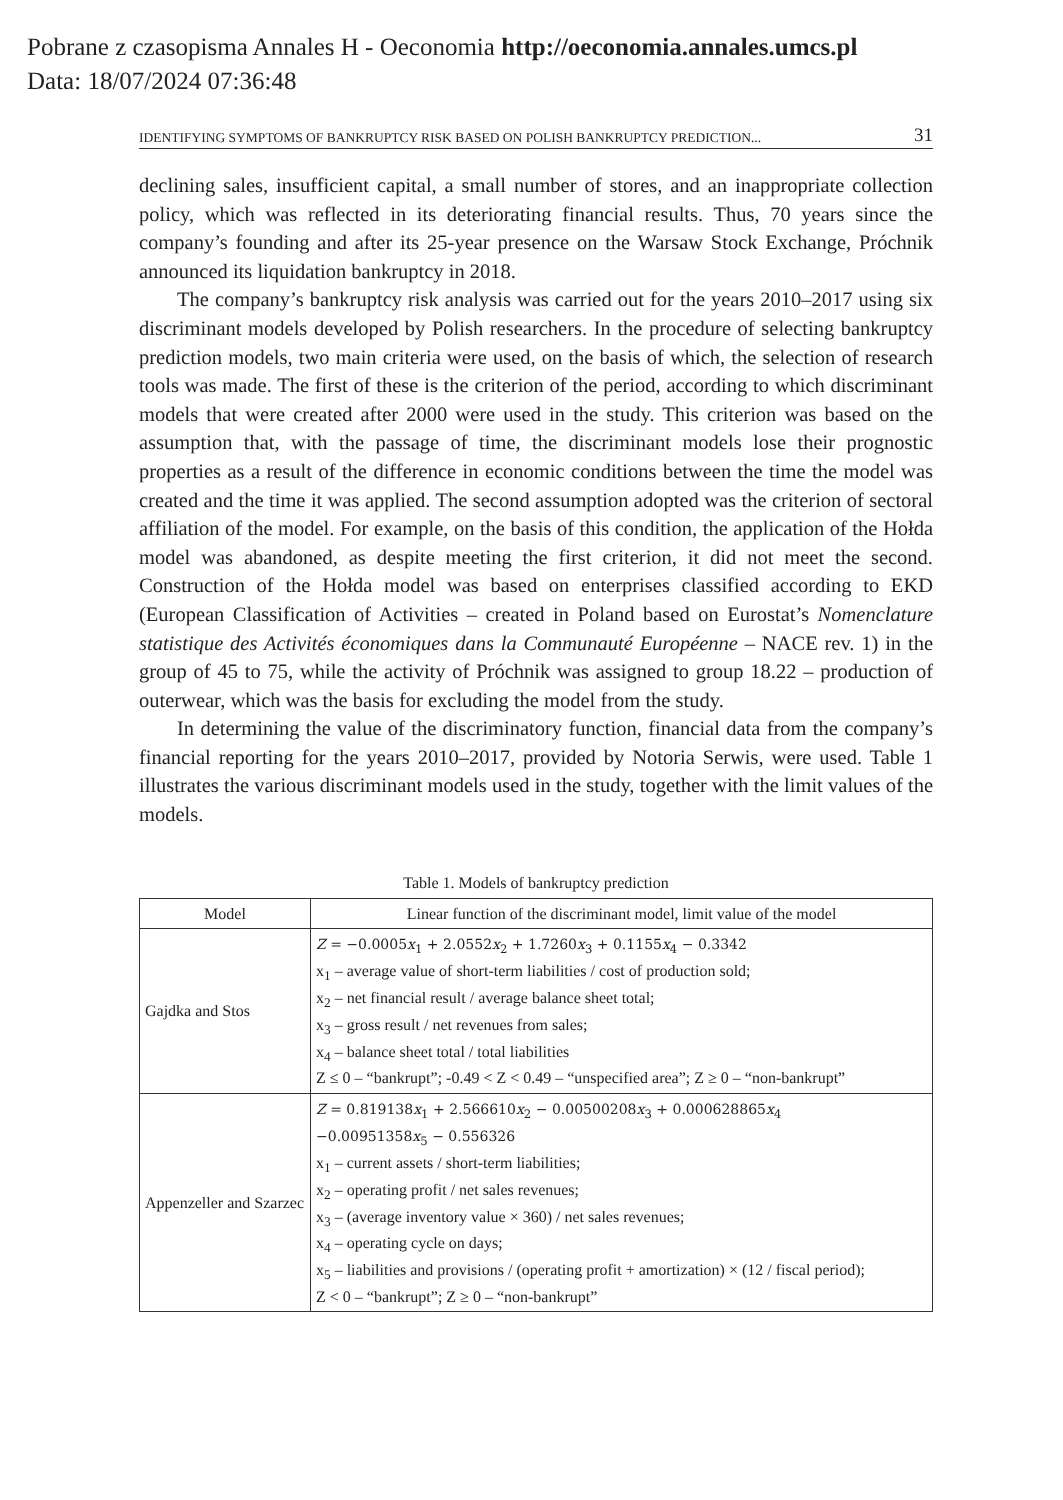Pobrane z czasopisma Annales H - Oeconomia http://oeconomia.annales.umcs.pl
Data: 18/07/2024 07:36:48
IDENTIFYING SYMPTOMS OF BANKRUPTCY RISK BASED ON POLISH BANKRUPTCY PREDICTION... 31
declining sales, insufficient capital, a small number of stores, and an inappropriate collection policy, which was reflected in its deteriorating financial results. Thus, 70 years since the company’s founding and after its 25-year presence on the Warsaw Stock Exchange, Próchnik announced its liquidation bankruptcy in 2018.
The company’s bankruptcy risk analysis was carried out for the years 2010–2017 using six discriminant models developed by Polish researchers. In the procedure of selecting bankruptcy prediction models, two main criteria were used, on the basis of which, the selection of research tools was made. The first of these is the criterion of the period, according to which discriminant models that were created after 2000 were used in the study. This criterion was based on the assumption that, with the passage of time, the discriminant models lose their prognostic properties as a result of the difference in economic conditions between the time the model was created and the time it was applied. The second assumption adopted was the criterion of sectoral affiliation of the model. For example, on the basis of this condition, the application of the Hołda model was abandoned, as despite meeting the first criterion, it did not meet the second. Construction of the Hołda model was based on enterprises classified according to EKD (European Classification of Activities – created in Poland based on Eurostat’s Nomenclature statistique des Activités économiques dans la Communauté Européenne – NACE rev. 1) in the group of 45 to 75, while the activity of Próchnik was assigned to group 18.22 – production of outerwear, which was the basis for excluding the model from the study.
In determining the value of the discriminatory function, financial data from the company’s financial reporting for the years 2010–2017, provided by Notoria Serwis, were used. Table 1 illustrates the various discriminant models used in the study, together with the limit values of the models.
Table 1. Models of bankruptcy prediction
| Model | Linear function of the discriminant model, limit value of the model |
| --- | --- |
| Gajdka and Stos | Z = −0.0005 x<sub>1</sub> + 2.0552 x<sub>2</sub> + 1.7260 x<sub>3</sub> + 0.1155 x<sub>4</sub> − 0.3342 x<sub>1</sub> – average value of short-term liabilities / cost of production sold; x<sub>2</sub> – net financial result / average balance sheet total; x<sub>3</sub> – gross result / net revenues from sales; x<sub>4</sub> – balance sheet total / total liabilities Z ≤ 0 – “bankrupt”; -0.49 < Z < 0.49 – “unspecified area”; Z ≥ 0 – “non-bankrupt” |
| Appenzeller and Szarzec | Z = 0.819138 x<sub>1</sub> + 2.566610 x<sub>2</sub> − 0.00500208 x<sub>3</sub> + 0.000628865 x<sub>4</sub> −0.00951358 x<sub>5</sub> − 0.556326 x<sub>1</sub> – current assets / short-term liabilities; x<sub>2</sub> – operating profit / net sales revenues; x<sub>3</sub> – (average inventory value × 360) / net sales revenues; x<sub>4</sub> – operating cycle on days; x<sub>5</sub> – liabilities and provisions / (operating profit + amortization) × (12 / fiscal period); Z < 0 – “bankrupt”; Z ≥ 0 – “non-bankrupt” |